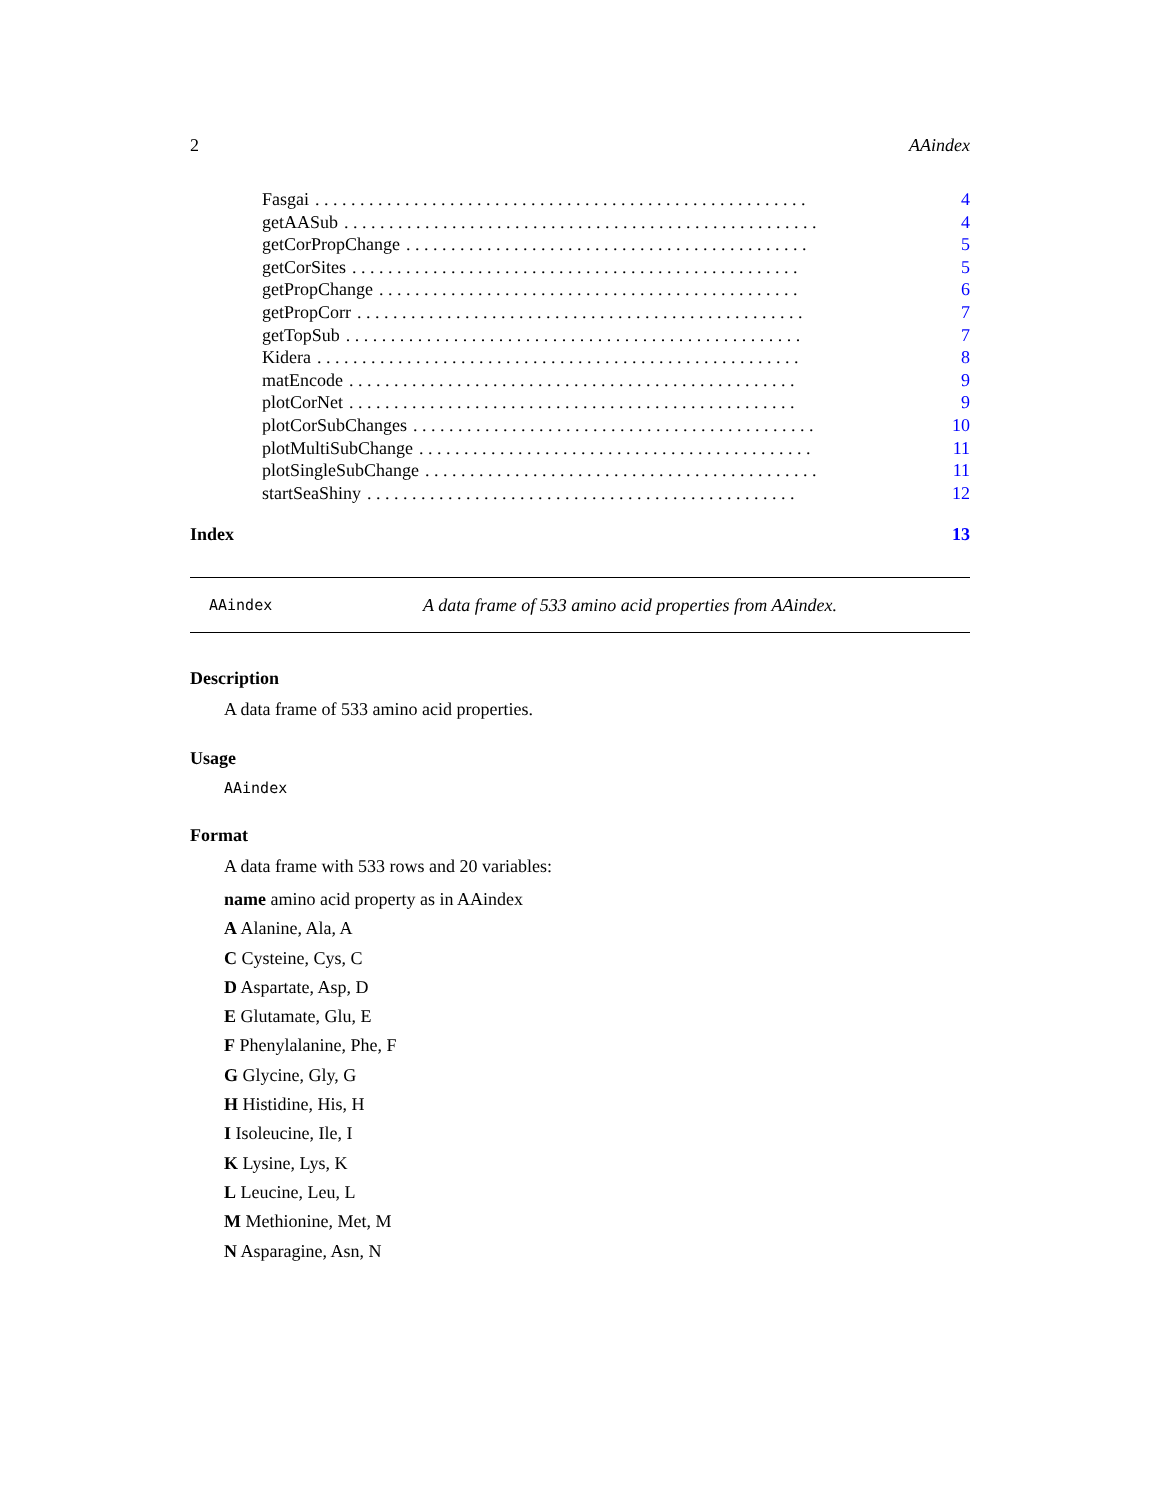2 AAindex
Fasgai. . . . . . . . . . . . . . . . . . . . . . . . . . . . . . . . . . . . . . . . . . . . . . . . . . . . . . . 4
getAASub. . . . . . . . . . . . . . . . . . . . . . . . . . . . . . . . . . . . . . . . . . . . . . . . . . . . . 4
getCorPropChange. . . . . . . . . . . . . . . . . . . . . . . . . . . . . . . . . . . . . . . . . . . . . 5
getCorSites. . . . . . . . . . . . . . . . . . . . . . . . . . . . . . . . . . . . . . . . . . . . . . . . . . 5
getPropChange. . . . . . . . . . . . . . . . . . . . . . . . . . . . . . . . . . . . . . . . . . . . . . . 6
getPropCorr. . . . . . . . . . . . . . . . . . . . . . . . . . . . . . . . . . . . . . . . . . . . . . . . . . 7
getTopSub. . . . . . . . . . . . . . . . . . . . . . . . . . . . . . . . . . . . . . . . . . . . . . . . . . . 7
Kidera. . . . . . . . . . . . . . . . . . . . . . . . . . . . . . . . . . . . . . . . . . . . . . . . . . . . . . 8
matEncode. . . . . . . . . . . . . . . . . . . . . . . . . . . . . . . . . . . . . . . . . . . . . . . . . . 9
plotCorNet. . . . . . . . . . . . . . . . . . . . . . . . . . . . . . . . . . . . . . . . . . . . . . . . . . 9
plotCorSubChanges. . . . . . . . . . . . . . . . . . . . . . . . . . . . . . . . . . . . . . . . . . . . . 10
plotMultiSubChange. . . . . . . . . . . . . . . . . . . . . . . . . . . . . . . . . . . . . . . . . . . . 11
plotSingleSubChange. . . . . . . . . . . . . . . . . . . . . . . . . . . . . . . . . . . . . . . . . . . . 11
startSeaShiny. . . . . . . . . . . . . . . . . . . . . . . . . . . . . . . . . . . . . . . . . . . . . . . . 12
Index 13
AAindex A data frame of 533 amino acid properties from AAindex.
Description
A data frame of 533 amino acid properties.
Usage
AAindex
Format
A data frame with 533 rows and 20 variables:
name amino acid property as in AAindex
A Alanine, Ala, A
C Cysteine, Cys, C
D Aspartate, Asp, D
E Glutamate, Glu, E
F Phenylalanine, Phe, F
G Glycine, Gly, G
H Histidine, His, H
I Isoleucine, Ile, I
K Lysine, Lys, K
L Leucine, Leu, L
M Methionine, Met, M
N Asparagine, Asn, N